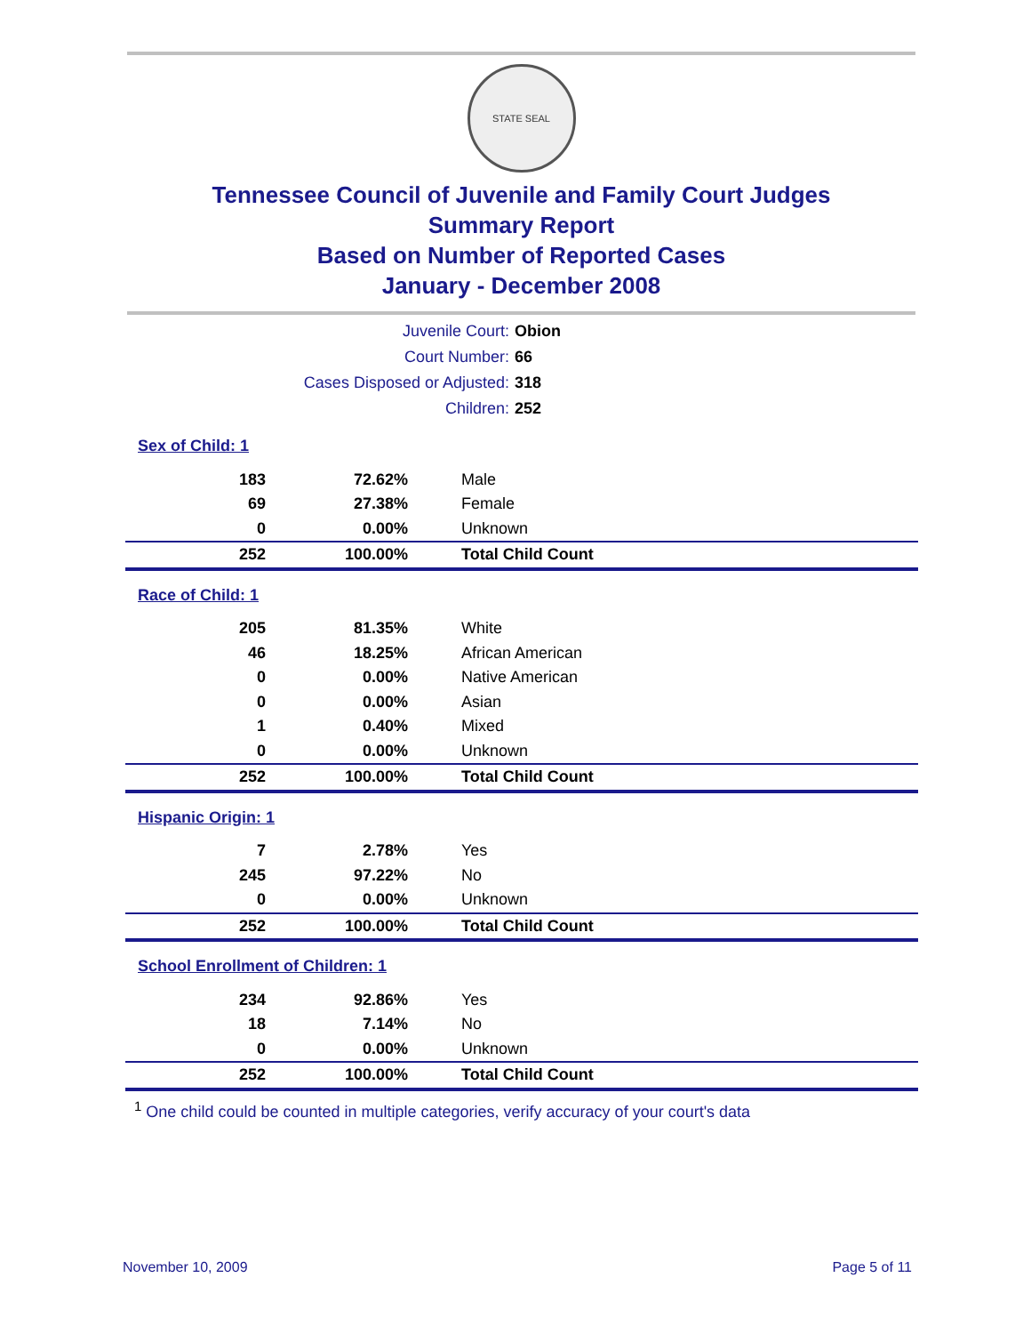STATE SEAL
Tennessee Council of Juvenile and Family Court Judges
Summary Report
Based on Number of Reported Cases
January - December 2008
| Juvenile Court: | Obion |
| Court Number: | 66 |
| Cases Disposed or Adjusted: | 318 |
| Children: | 252 |
| Sex of Child: 1 | | |
| 183 | 72.62% | Male |
| 69 | 27.38% | Female |
| 0 | 0.00% | Unknown |
| 252 | 100.00% | Total Child Count |
| Race of Child: 1 | | |
| 205 | 81.35% | White |
| 46 | 18.25% | African American |
| 0 | 0.00% | Native American |
| 0 | 0.00% | Asian |
| 1 | 0.40% | Mixed |
| 0 | 0.00% | Unknown |
| 252 | 100.00% | Total Child Count |
| Hispanic Origin: 1 | | |
| 7 | 2.78% | Yes |
| 245 | 97.22% | No |
| 0 | 0.00% | Unknown |
| 252 | 100.00% | Total Child Count |
| School Enrollment of Children: 1 | | |
| 234 | 92.86% | Yes |
| 18 | 7.14% | No |
| 0 | 0.00% | Unknown |
| 252 | 100.00% | Total Child Count |
<sup>1</sup> One child could be counted in multiple categories, verify accuracy of your court's data
November 10, 2009 Page 5 of 11